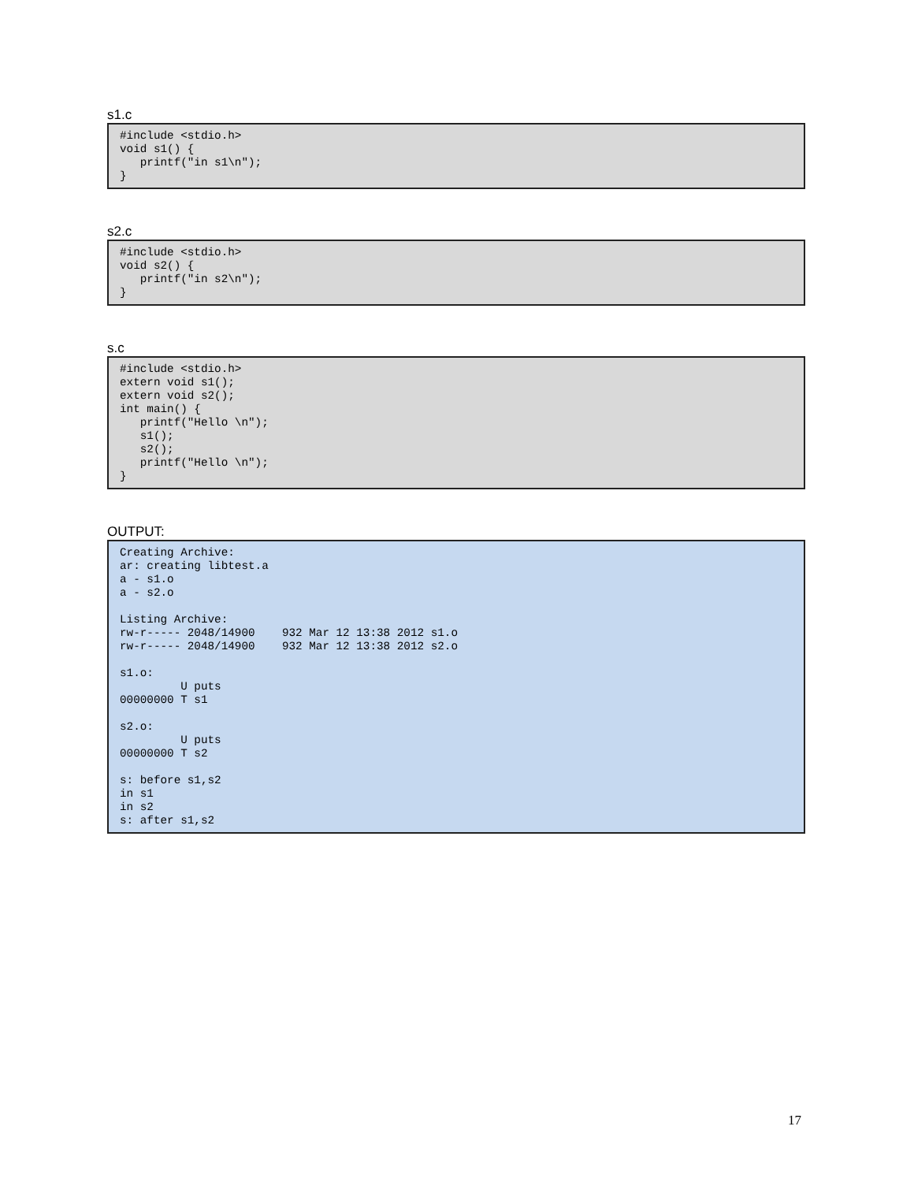s1.c
#include <stdio.h>
void s1() {
   printf("in s1\n");
}
s2.c
#include <stdio.h>
void s2() {
   printf("in s2\n");
}
s.c
#include <stdio.h>
extern void s1();
extern void s2();
int main() {
   printf("Hello \n");
   s1();
   s2();
   printf("Hello \n");
}
OUTPUT:
Creating Archive:
ar: creating libtest.a
a - s1.o
a - s2.o

Listing Archive:
rw-r----- 2048/14900    932 Mar 12 13:38 2012 s1.o
rw-r----- 2048/14900    932 Mar 12 13:38 2012 s2.o

s1.o:
         U puts
00000000 T s1

s2.o:
         U puts
00000000 T s2

s: before s1,s2
in s1
in s2
s: after s1,s2
17